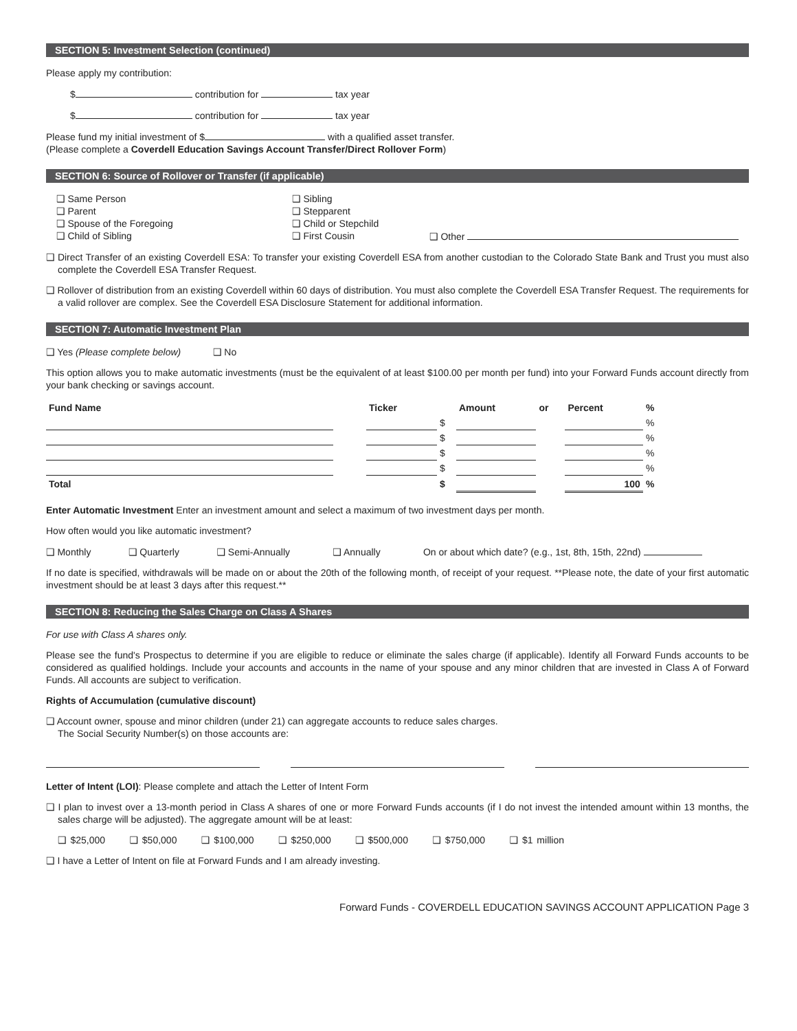SECTION 5: Investment Selection (continued)
Please apply my contribution:
$ contribution for tax year
$ contribution for tax year
Please fund my initial investment of $ with a qualified asset transfer.
(Please complete a Coverdell Education Savings Account Transfer/Direct Rollover Form)
SECTION 6: Source of Rollover or Transfer (if applicable)
❑ Same Person
❑ Parent
❑ Spouse of the Foregoing
❑ Child of Sibling
❑ Sibling
❑ Stepparent
❑ Child or Stepchild
❑ First Cousin
❑ Other
❑ Direct Transfer of an existing Coverdell ESA: To transfer your existing Coverdell ESA from another custodian to the Colorado State Bank and Trust you must also complete the Coverdell ESA Transfer Request.
❑ Rollover of distribution from an existing Coverdell within 60 days of distribution. You must also complete the Coverdell ESA Transfer Request. The requirements for a valid rollover are complex. See the Coverdell ESA Disclosure Statement for additional information.
SECTION 7: Automatic Investment Plan
❑ Yes (Please complete below) ❑ No
This option allows you to make automatic investments (must be the equivalent of at least $100.00 per month per fund) into your Forward Funds account directly from your bank checking or savings account.
| Fund Name | | Ticker | | Amount | or | Percent | % |
| --- | --- | --- | --- | --- | --- | --- | --- |
| | | | $ | | | | % |
| | | | $ | | | | % |
| | | | $ | | | | % |
| | | | $ | | | | % |
| Total | | | $ | | | 100 | % |
Enter Automatic Investment Enter an investment amount and select a maximum of two investment days per month.
How often would you like automatic investment?
❑ Monthly ❑ Quarterly ❑ Semi-Annually ❑ Annually On or about which date? (e.g., 1st, 8th, 15th, 22nd)
If no date is specified, withdrawals will be made on or about the 20th of the following month, of receipt of your request. **Please note, the date of your first automatic investment should be at least 3 days after this request.**
SECTION 8: Reducing the Sales Charge on Class A Shares
For use with Class A shares only.
Please see the fund's Prospectus to determine if you are eligible to reduce or eliminate the sales charge (if applicable). Identify all Forward Funds accounts to be considered as qualified holdings. Include your accounts and accounts in the name of your spouse and any minor children that are invested in Class A of Forward Funds. All accounts are subject to verification.
Rights of Accumulation (cumulative discount)
❑ Account owner, spouse and minor children (under 21) can aggregate accounts to reduce sales charges.
The Social Security Number(s) on those accounts are:
Letter of Intent (LOI): Please complete and attach the Letter of Intent Form
❑ I plan to invest over a 13-month period in Class A shares of one or more Forward Funds accounts (if I do not invest the intended amount within 13 months, the sales charge will be adjusted). The aggregate amount will be at least:
❑ $25,000 ❑ $50,000 ❑ $100,000 ❑ $250,000 ❑ $500,000 ❑ $750,000 ❑ $1 million
❑ I have a Letter of Intent on file at Forward Funds and I am already investing.
Forward Funds - COVERDELL EDUCATION SAVINGS ACCOUNT APPLICATION Page 3